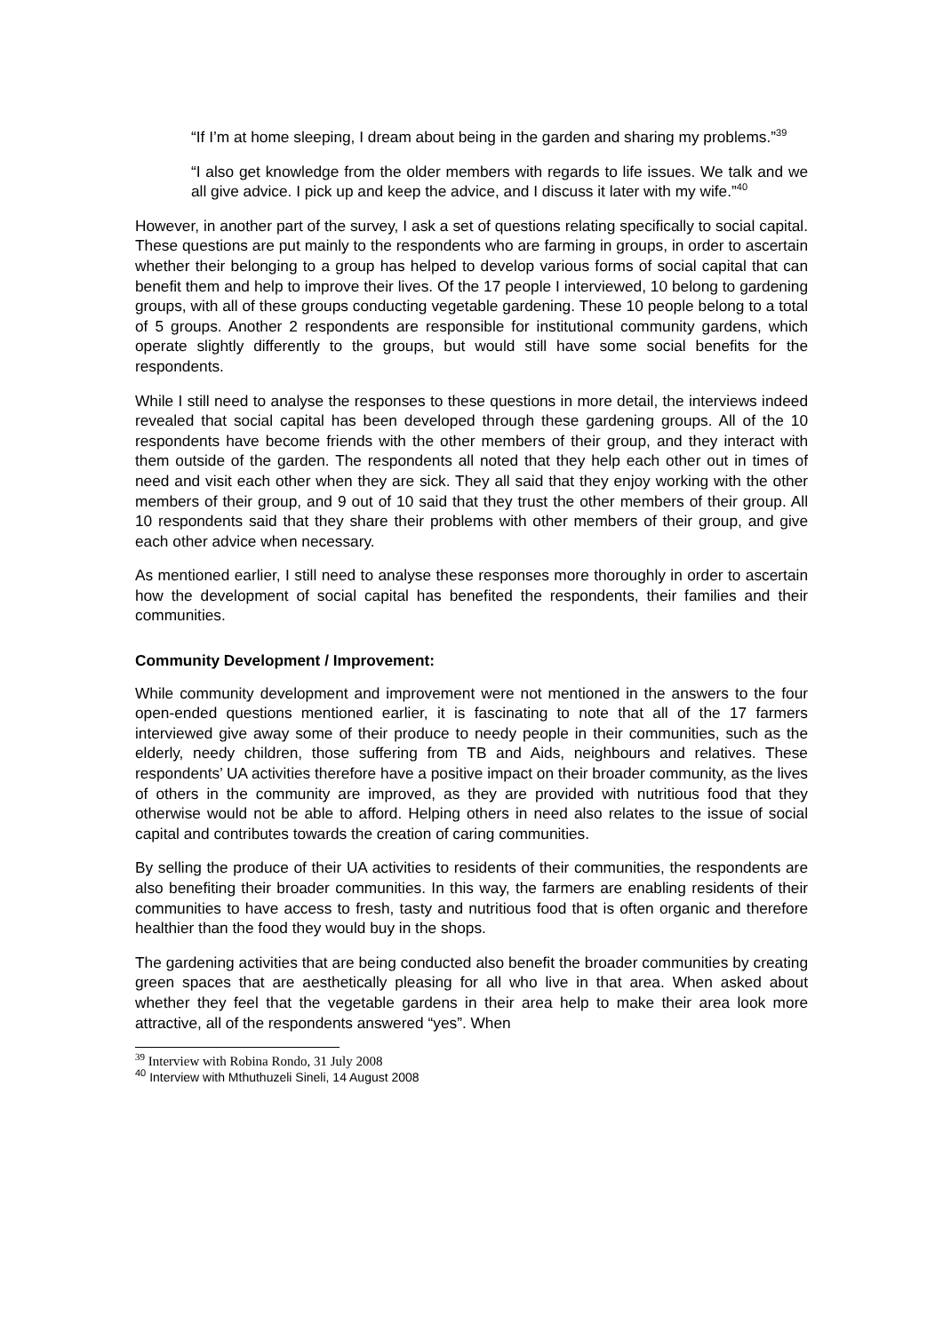“If I’m at home sleeping, I dream about being in the garden and sharing my problems.”<sup>39</sup>
“I also get knowledge from the older members with regards to life issues. We talk and we all give advice. I pick up and keep the advice, and I discuss it later with my wife.”<sup>40</sup>
However, in another part of the survey, I ask a set of questions relating specifically to social capital. These questions are put mainly to the respondents who are farming in groups, in order to ascertain whether their belonging to a group has helped to develop various forms of social capital that can benefit them and help to improve their lives. Of the 17 people I interviewed, 10 belong to gardening groups, with all of these groups conducting vegetable gardening. These 10 people belong to a total of 5 groups. Another 2 respondents are responsible for institutional community gardens, which operate slightly differently to the groups, but would still have some social benefits for the respondents.
While I still need to analyse the responses to these questions in more detail, the interviews indeed revealed that social capital has been developed through these gardening groups. All of the 10 respondents have become friends with the other members of their group, and they interact with them outside of the garden. The respondents all noted that they help each other out in times of need and visit each other when they are sick. They all said that they enjoy working with the other members of their group, and 9 out of 10 said that they trust the other members of their group. All 10 respondents said that they share their problems with other members of their group, and give each other advice when necessary.
As mentioned earlier, I still need to analyse these responses more thoroughly in order to ascertain how the development of social capital has benefited the respondents, their families and their communities.
Community Development / Improvement:
While community development and improvement were not mentioned in the answers to the four open-ended questions mentioned earlier, it is fascinating to note that all of the 17 farmers interviewed give away some of their produce to needy people in their communities, such as the elderly, needy children, those suffering from TB and Aids, neighbours and relatives. These respondents’ UA activities therefore have a positive impact on their broader community, as the lives of others in the community are improved, as they are provided with nutritious food that they otherwise would not be able to afford. Helping others in need also relates to the issue of social capital and contributes towards the creation of caring communities.
By selling the produce of their UA activities to residents of their communities, the respondents are also benefiting their broader communities. In this way, the farmers are enabling residents of their communities to have access to fresh, tasty and nutritious food that is often organic and therefore healthier than the food they would buy in the shops.
The gardening activities that are being conducted also benefit the broader communities by creating green spaces that are aesthetically pleasing for all who live in that area. When asked about whether they feel that the vegetable gardens in their area help to make their area look more attractive, all of the respondents answered “yes”. When
<sup>39</sup> Interview with Robina Rondo, 31 July 2008
<sup>40</sup> Interview with Mthuthuzeli Sineli, 14 August 2008